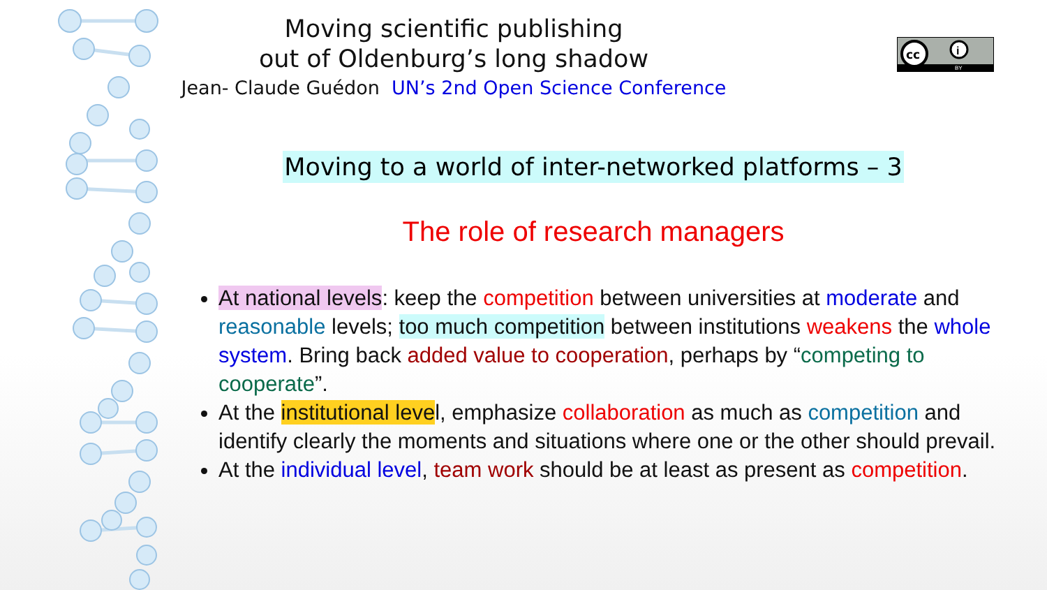Moving scientific publishing
out of Oldenburg’s long shadow
Jean- Claude Guédon UN’s 2nd Open Science Conference
cc
i
BY
Moving to a world of inter-networked platforms – 3
The role of research managers
At national levels: keep the competition between universities at moderate and reasonable levels; too much competition between institutions weakens the whole system. Bring back added value to cooperation, perhaps by “competing to cooperate”.
At the institutional level, emphasize collaboration as much as competition and identify clearly the moments and situations where one or the other should prevail.
At the individual level, team work should be at least as present as competition.